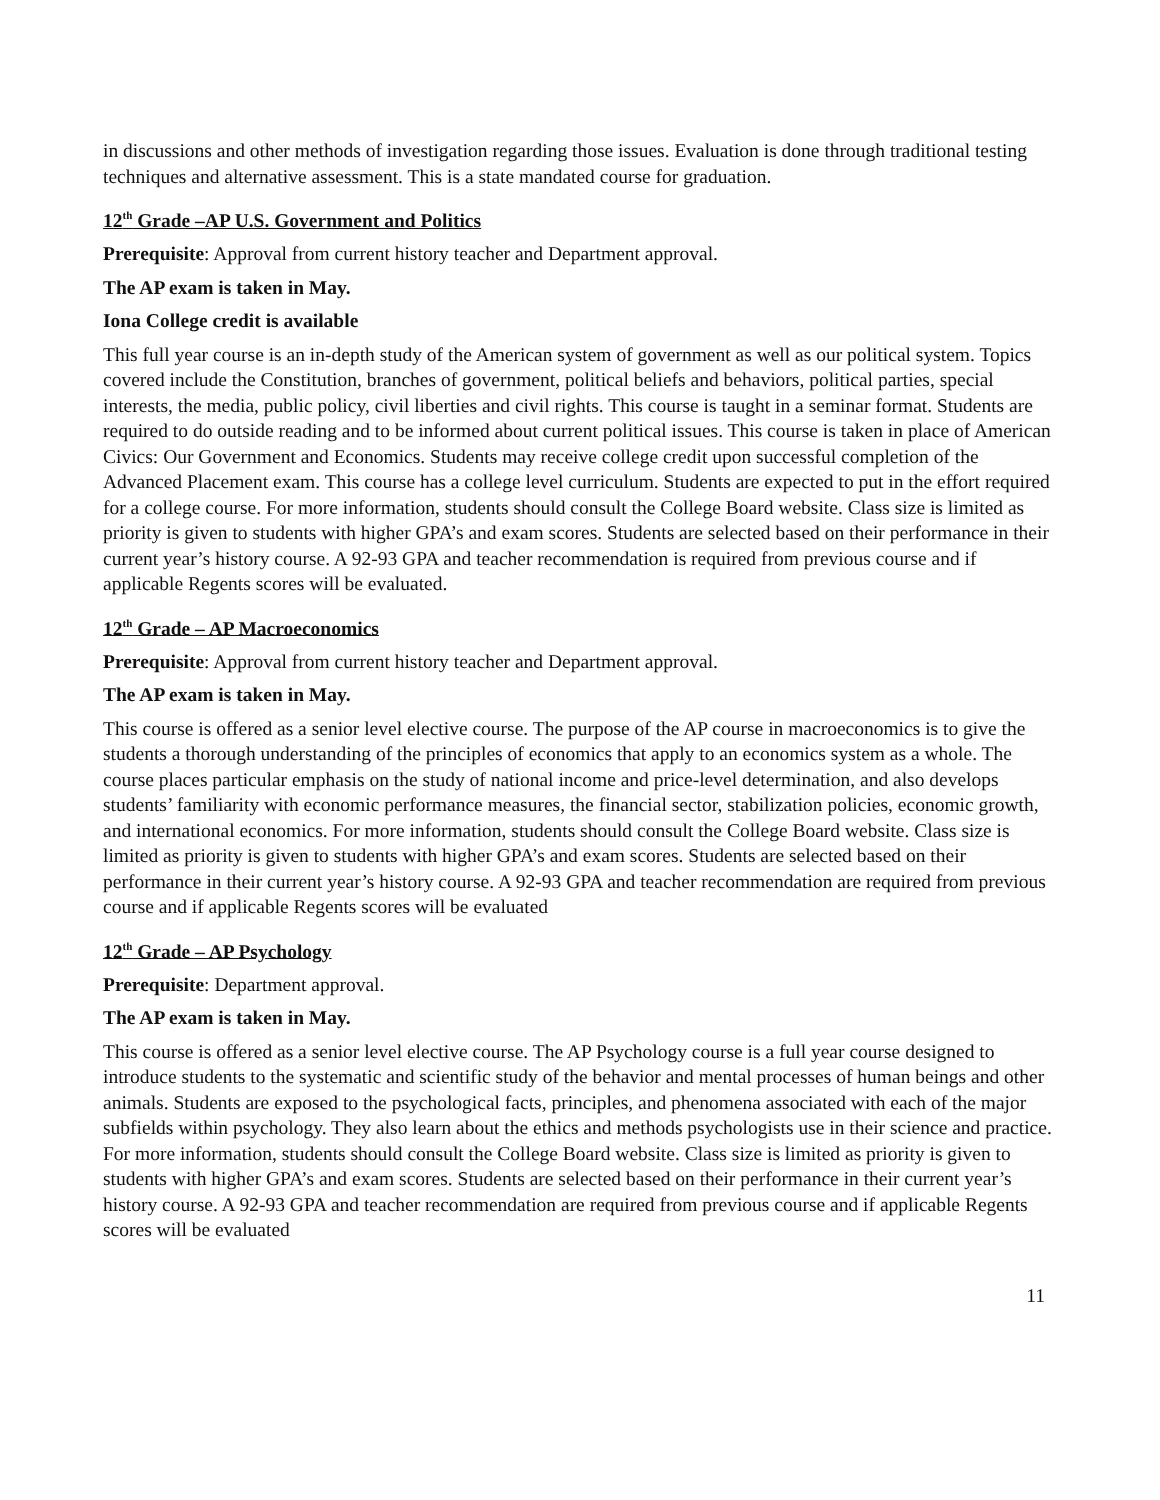in discussions and other methods of investigation regarding those issues. Evaluation is done through traditional testing techniques and alternative assessment. This is a state mandated course for graduation.
12<sup>th</sup> Grade –AP U.S. Government and Politics
Prerequisite: Approval from current history teacher and Department approval.
The AP exam is taken in May.
Iona College credit is available
This full year course is an in-depth study of the American system of government as well as our political system. Topics covered include the Constitution, branches of government, political beliefs and behaviors, political parties, special interests, the media, public policy, civil liberties and civil rights. This course is taught in a seminar format. Students are required to do outside reading and to be informed about current political issues. This course is taken in place of American Civics: Our Government and Economics. Students may receive college credit upon successful completion of the Advanced Placement exam. This course has a college level curriculum. Students are expected to put in the effort required for a college course. For more information, students should consult the College Board website. Class size is limited as priority is given to students with higher GPA’s and exam scores. Students are selected based on their performance in their current year’s history course. A 92-93 GPA and teacher recommendation is required from previous course and if applicable Regents scores will be evaluated.
12<sup>th</sup> Grade – AP Macroeconomics
Prerequisite: Approval from current history teacher and Department approval.
The AP exam is taken in May.
This course is offered as a senior level elective course. The purpose of the AP course in macroeconomics is to give the students a thorough understanding of the principles of economics that apply to an economics system as a whole. The course places particular emphasis on the study of national income and price-level determination, and also develops students’ familiarity with economic performance measures, the financial sector, stabilization policies, economic growth, and international economics. For more information, students should consult the College Board website. Class size is limited as priority is given to students with higher GPA’s and exam scores. Students are selected based on their performance in their current year’s history course. A 92-93 GPA and teacher recommendation are required from previous course and if applicable Regents scores will be evaluated
12<sup>th</sup> Grade – AP Psychology
Prerequisite: Department approval.
The AP exam is taken in May.
This course is offered as a senior level elective course. The AP Psychology course is a full year course designed to introduce students to the systematic and scientific study of the behavior and mental processes of human beings and other animals. Students are exposed to the psychological facts, principles, and phenomena associated with each of the major subfields within psychology. They also learn about the ethics and methods psychologists use in their science and practice. For more information, students should consult the College Board website. Class size is limited as priority is given to students with higher GPA’s and exam scores. Students are selected based on their performance in their current year’s history course. A 92-93 GPA and teacher recommendation are required from previous course and if applicable Regents scores will be evaluated
11